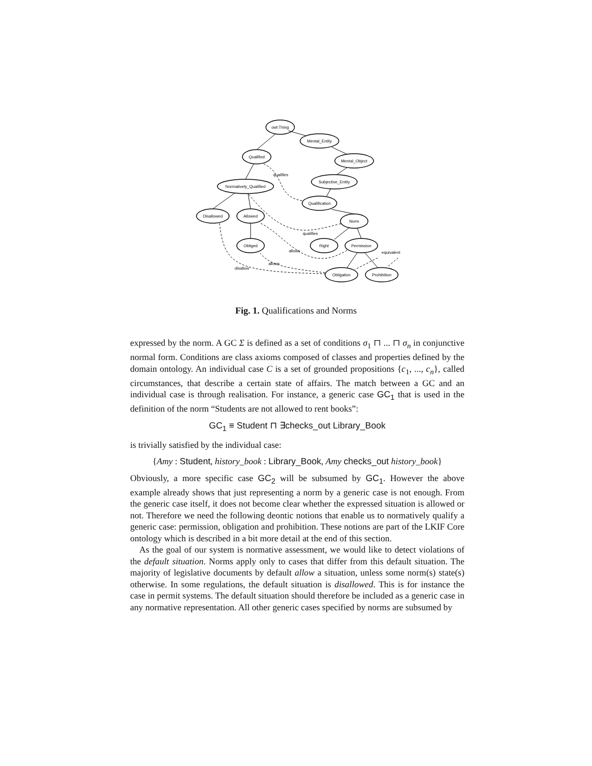owl:Thing
Mental_Entity
Mental_Object
Qualified
Subjective_Entity
Normatively_Qualified
Qualification
Disallowed
Allowed
Norm
Obliged
Right
Permission
Obligation
Prohibition
qualifies
qualifies
allows
allows
disallow
equivalent
Fig. 1. Qualifications and Norms
expressed by the norm. A GC Σ is defined as a set of conditions σ<sub>1</sub> ⊓ ... ⊓ σ<sub>n</sub> in conjunctive normal form. Conditions are class axioms composed of classes and properties defined by the domain ontology. An individual case C is a set of grounded propositions {c<sub>1</sub>, ..., c<sub>n</sub>}, called circumstances, that describe a certain state of affairs. The match between a GC and an individual case is through realisation. For instance, a generic case GC<sub>1</sub> that is used in the definition of the norm “Students are not allowed to rent books”:
GC<sub>1</sub> ≡ Student ⊓ ∃checks_out Library_Book
is trivially satisfied by the individual case:
{Amy : Student, history_book : Library_Book, Amy checks_out history_book}
Obviously, a more specific case GC<sub>2</sub> will be subsumed by GC<sub>1</sub>. However the above example already shows that just representing a norm by a generic case is not enough. From the generic case itself, it does not become clear whether the expressed situation is allowed or not. Therefore we need the following deontic notions that enable us to normatively qualify a generic case: permission, obligation and prohibition. These notions are part of the LKIF Core ontology which is described in a bit more detail at the end of this section.
As the goal of our system is normative assessment, we would like to detect violations of the default situation. Norms apply only to cases that differ from this default situation. The majority of legislative documents by default allow a situation, unless some norm(s) state(s) otherwise. In some regulations, the default situation is disallowed. This is for instance the case in permit systems. The default situation should therefore be included as a generic case in any normative representation. All other generic cases specified by norms are subsumed by